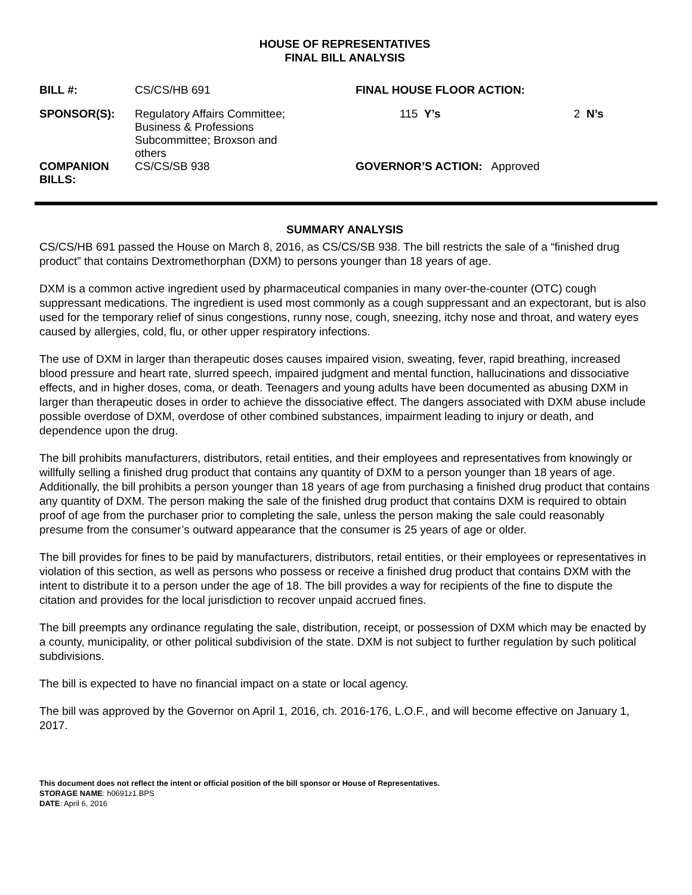HOUSE OF REPRESENTATIVES
FINAL BILL ANALYSIS
| BILL #: | CS/CS/HB 691 | FINAL HOUSE FLOOR ACTION: | |
| SPONSOR(S): | Regulatory Affairs Committee; Business & Professions Subcommittee; Broxson and others | 115 Y’s | 2 N’s |
| COMPANION BILLS: | CS/CS/SB 938 | GOVERNOR’S ACTION: Approved | |
SUMMARY ANALYSIS
CS/CS/HB 691 passed the House on March 8, 2016, as CS/CS/SB 938. The bill restricts the sale of a “finished drug product” that contains Dextromethorphan (DXM) to persons younger than 18 years of age.
DXM is a common active ingredient used by pharmaceutical companies in many over-the-counter (OTC) cough suppressant medications. The ingredient is used most commonly as a cough suppressant and an expectorant, but is also used for the temporary relief of sinus congestions, runny nose, cough, sneezing, itchy nose and throat, and watery eyes caused by allergies, cold, flu, or other upper respiratory infections.
The use of DXM in larger than therapeutic doses causes impaired vision, sweating, fever, rapid breathing, increased blood pressure and heart rate, slurred speech, impaired judgment and mental function, hallucinations and dissociative effects, and in higher doses, coma, or death. Teenagers and young adults have been documented as abusing DXM in larger than therapeutic doses in order to achieve the dissociative effect. The dangers associated with DXM abuse include possible overdose of DXM, overdose of other combined substances, impairment leading to injury or death, and dependence upon the drug.
The bill prohibits manufacturers, distributors, retail entities, and their employees and representatives from knowingly or willfully selling a finished drug product that contains any quantity of DXM to a person younger than 18 years of age. Additionally, the bill prohibits a person younger than 18 years of age from purchasing a finished drug product that contains any quantity of DXM. The person making the sale of the finished drug product that contains DXM is required to obtain proof of age from the purchaser prior to completing the sale, unless the person making the sale could reasonably presume from the consumer’s outward appearance that the consumer is 25 years of age or older.
The bill provides for fines to be paid by manufacturers, distributors, retail entities, or their employees or representatives in violation of this section, as well as persons who possess or receive a finished drug product that contains DXM with the intent to distribute it to a person under the age of 18. The bill provides a way for recipients of the fine to dispute the citation and provides for the local jurisdiction to recover unpaid accrued fines.
The bill preempts any ordinance regulating the sale, distribution, receipt, or possession of DXM which may be enacted by a county, municipality, or other political subdivision of the state. DXM is not subject to further regulation by such political subdivisions.
The bill is expected to have no financial impact on a state or local agency.
The bill was approved by the Governor on April 1, 2016, ch. 2016-176, L.O.F., and will become effective on January 1, 2017.
This document does not reflect the intent or official position of the bill sponsor or House of Representatives.
STORAGE NAME: h0691z1.BPS
DATE: April 6, 2016